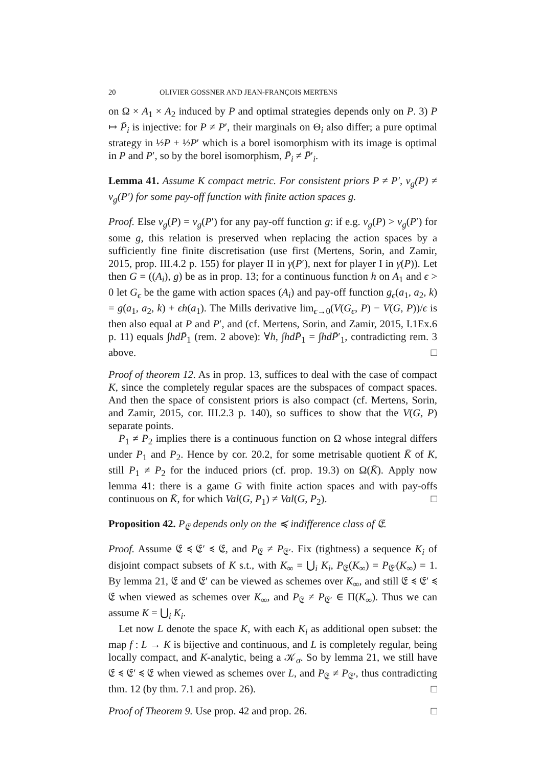20 OLIVIER GOSSNER AND JEAN-FRANÇOIS MERTENS
on Ω × A<sub>1</sub> × A<sub>2</sub> induced by P and optimal strategies depends only on P. 3) P ↦ P̄<sub>i</sub> is injective: for P ≠ P′, their marginals on Θ<sub>i</sub> also differ; a pure optimal strategy in ½P + ½P′ which is a borel isomorphism with its image is optimal in P and P′, so by the borel isomorphism, P̄<sub>i</sub> ≠ P̄′<sub>i</sub>.
Lemma 41. Assume K compact metric. For consistent priors P ≠ P′, v<sub>g</sub>(P) ≠ v<sub>g</sub>(P′) for some pay-off function with finite action spaces g.
Proof. Else v<sub>g</sub>(P) = v<sub>g</sub>(P′) for any pay-off function g: if e.g. v<sub>g</sub>(P) > v<sub>g</sub>(P′) for some g, this relation is preserved when replacing the action spaces by a sufficiently fine finite discretisation (use first (Mertens, Sorin, and Zamir, 2015, prop. III.4.2 p. 155) for player II in γ(P′), next for player I in γ(P)). Let then G = ((A<sub>i</sub>), g) be as in prop. 13; for a continuous function h on A<sub>1</sub> and ϵ > 0 let G<sub>ϵ</sub> be the game with action spaces (A<sub>i</sub>) and pay-off function g<sub>ϵ</sub>(a<sub>1</sub>, a<sub>2</sub>, k) = g(a<sub>1</sub>, a<sub>2</sub>, k) + ϵh(a<sub>1</sub>). The Mills derivative lim<sub>ϵ→0</sub>(V(G<sub>ϵ</sub>, P) − V(G, P))/ϵ is then also equal at P and P′, and (cf. Mertens, Sorin, and Zamir, 2015, I.1Ex.6 p. 11) equals ∫hdP̄<sub>1</sub> (rem. 2 above): ∀h, ∫hdP̄<sub>1</sub> = ∫hdP̄′<sub>1</sub>, contradicting rem. 3 above. □
Proof of theorem 12. As in prop. 13, suffices to deal with the case of compact K, since the completely regular spaces are the subspaces of compact spaces. And then the space of consistent priors is also compact (cf. Mertens, Sorin, and Zamir, 2015, cor. III.2.3 p. 140), so suffices to show that the V(G, P) separate points.
P<sub>1</sub> ≠ P<sub>2</sub> implies there is a continuous function on Ω whose integral differs under P<sub>1</sub> and P<sub>2</sub>. Hence by cor. 20.2, for some metrisable quotient K̄ of K, still P<sub>1</sub> ≠ P<sub>2</sub> for the induced priors (cf. prop. 19.3) on Ω(K̄). Apply now lemma 41: there is a game G with finite action spaces and with pay-offs continuous on K̄, for which Val(G, P<sub>1</sub>) ≠ Val(G, P<sub>2</sub>). □
Proposition 42. P<sub>𝔈</sub> depends only on the ≼ indifference class of 𝔈.
Proof. Assume 𝔈 ≼ 𝔈′ ≼ 𝔈, and P<sub>𝔈</sub> ≠ P<sub>𝔈′</sub>. Fix (tightness) a sequence K<sub>i</sub> of disjoint compact subsets of K s.t., with K<sub>∞</sub> = ⋃<sub>i</sub> K<sub>i</sub>, P<sub>𝔈</sub>(K<sub>∞</sub>) = P<sub>𝔈′</sub>(K<sub>∞</sub>) = 1. By lemma 21, 𝔈 and 𝔈′ can be viewed as schemes over K<sub>∞</sub>, and still 𝔈 ≼ 𝔈′ ≼ 𝔈 when viewed as schemes over K<sub>∞</sub>, and P<sub>𝔈</sub> ≠ P<sub>𝔈′</sub> ∈ Π(K<sub>∞</sub>). Thus we can assume K = ⋃<sub>i</sub> K<sub>i</sub>.
Let now L denote the space K, with each K<sub>i</sub> as additional open subset: the map f : L → K is bijective and continuous, and L is completely regular, being locally compact, and K-analytic, being a 𝒦<sub>σ</sub>. So by lemma 21, we still have 𝔈 ≼ 𝔈′ ≼ 𝔈 when viewed as schemes over L, and P<sub>𝔈</sub> ≠ P<sub>𝔈′</sub>, thus contradicting thm. 12 (by thm. 7.1 and prop. 26). □
Proof of Theorem 9. Use prop. 42 and prop. 26. □